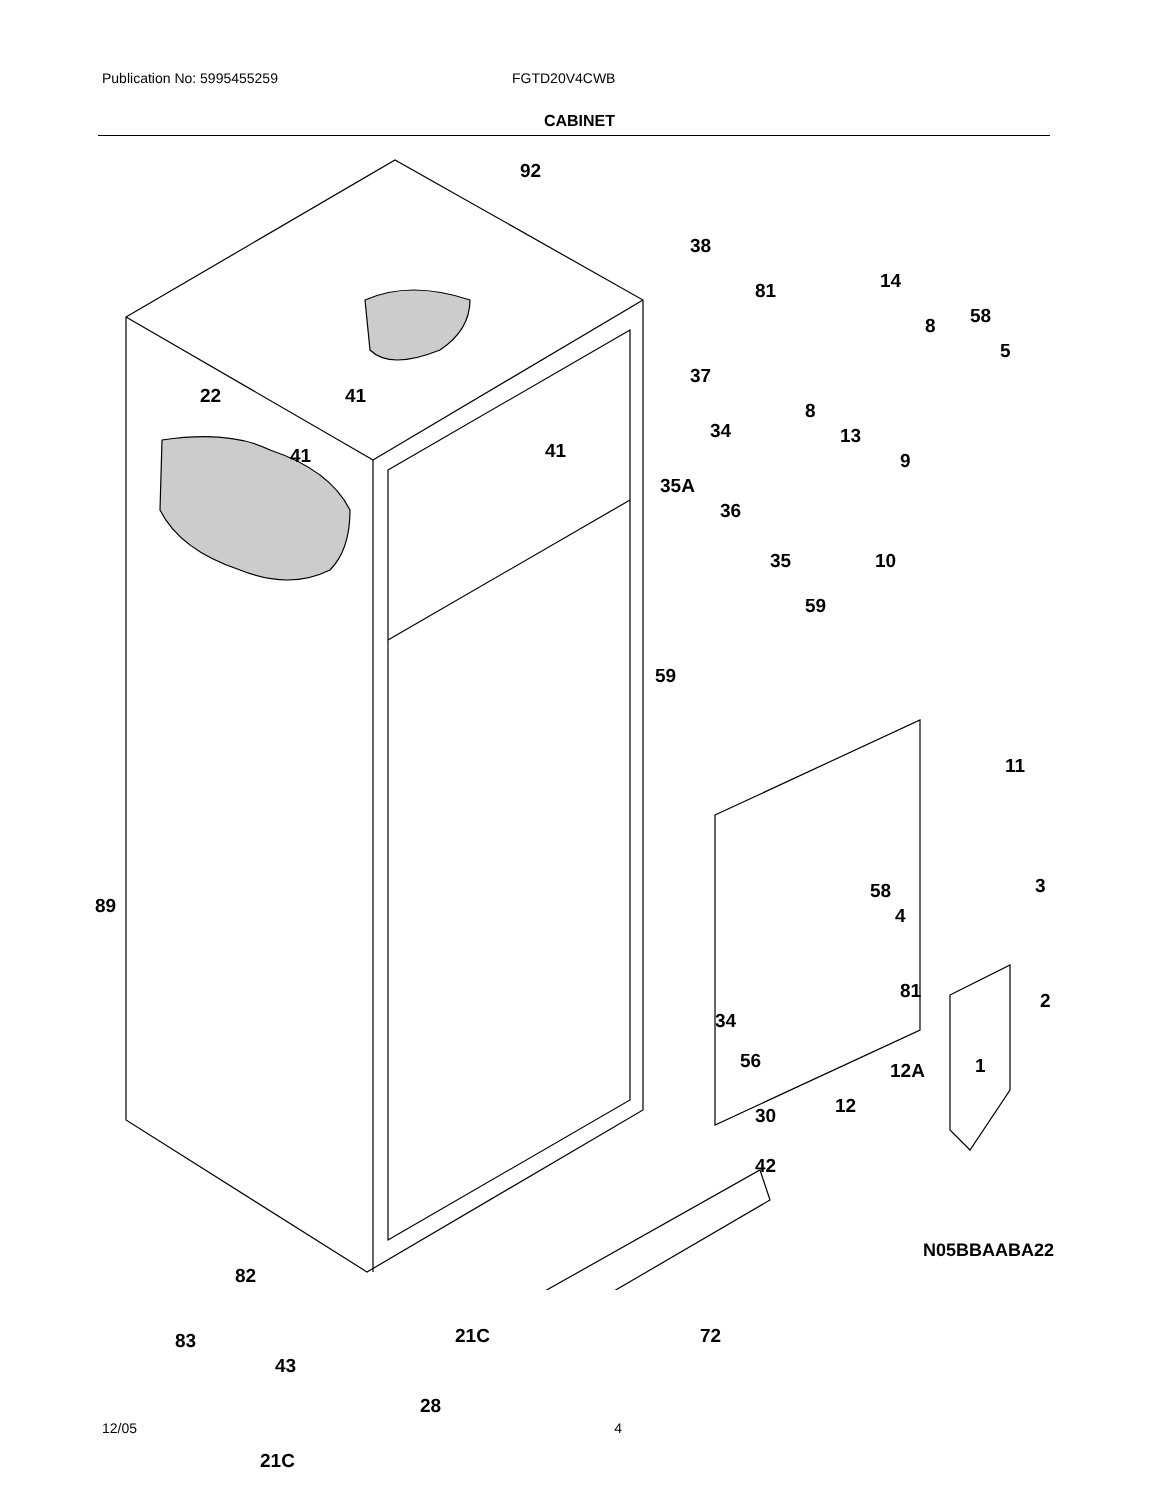Publication No: 5995455259 FGTD20V4CWB
CABINET
92
38
81 14
8 58
5
37
41 22
8
13
9
34
41 41
35A
36
35 10
59
59
11
58
4
3
89
81 2
34
56 12A 1
12 30
42
82
21C 72 83
43
28
21C
N05BBAABA22
12/05 4